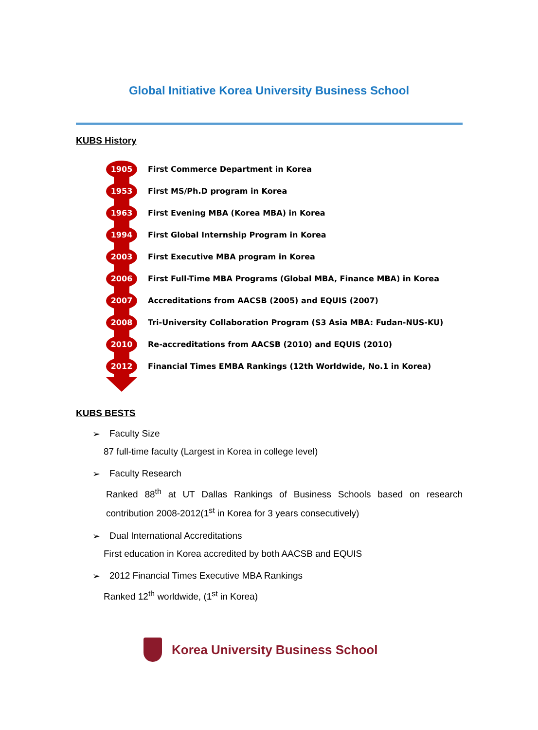Global Initiative Korea University Business School
KUBS History
1905
First Commerce Department in Korea
1953
First MS/Ph.D program in Korea
1963
First Evening MBA (Korea MBA) in Korea
1994
First Global Internship Program in Korea
2003
First Executive MBA program in Korea
2006
First Full-Time MBA Programs (Global MBA, Finance MBA) in Korea
2007
Accreditations from AACSB (2005) and EQUIS (2007)
2008
Tri-University Collaboration Program (S3 Asia MBA: Fudan-NUS-KU)
2010
Re-accreditations from AACSB (2010) and EQUIS (2010)
2012
Financial Times EMBA Rankings (12th Worldwide, No.1 in Korea)
KUBS BESTS
➢ Faculty Size
87 full-time faculty (Largest in Korea in college level)
➢ Faculty Research
Ranked 88<sup>th</sup> at UT Dallas Rankings of Business Schools based on research contribution 2008-2012(1<sup>st</sup> in Korea for 3 years consecutively)
➢ Dual International Accreditations
First education in Korea accredited by both AACSB and EQUIS
➢ 2012 Financial Times Executive MBA Rankings
Ranked 12<sup>th</sup> worldwide, (1<sup>st</sup> in Korea)
Korea University Business School